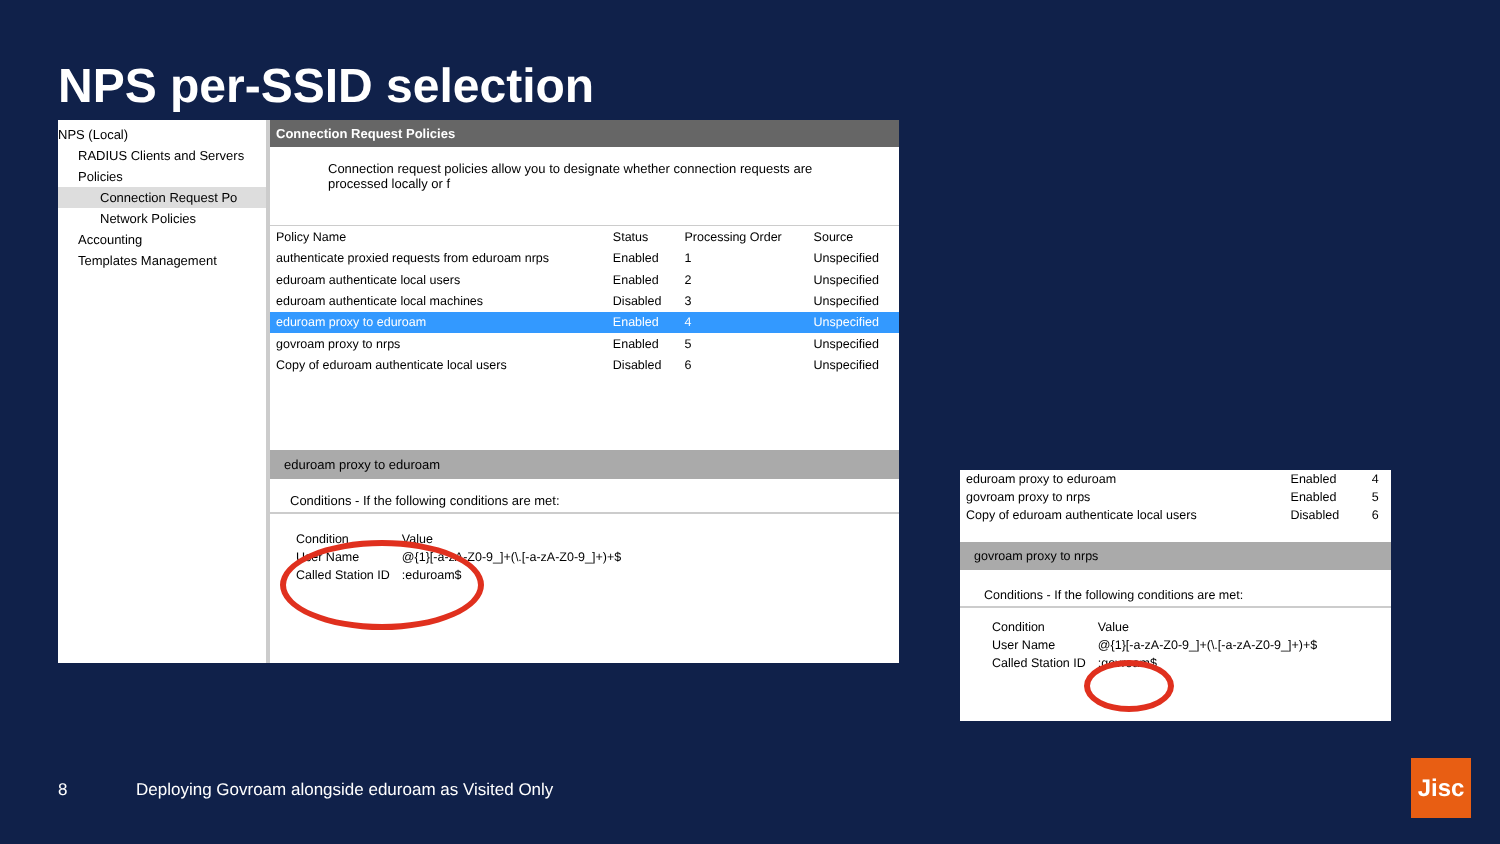NPS per-SSID selection
NPS (Local)
RADIUS Clients and Servers
Policies
Connection Request Po
Network Policies
Accounting
Templates Management
Connection Request Policies
Connection request policies allow you to designate whether connection requests are processed locally or f
| Policy Name | Status | Processing Order | Source |
| --- | --- | --- | --- |
| authenticate proxied requests from eduroam nrps | Enabled | 1 | Unspecified |
| eduroam authenticate local users | Enabled | 2 | Unspecified |
| eduroam authenticate local machines | Disabled | 3 | Unspecified |
| eduroam proxy to eduroam | Enabled | 4 | Unspecified |
| govroam proxy to nrps | Enabled | 5 | Unspecified |
| Copy of eduroam authenticate local users | Disabled | 6 | Unspecified |
eduroam proxy to eduroam
Conditions - If the following conditions are met:
| Condition | Value |
| --- | --- |
| User Name | @{1}[-a-zA-Z0-9_]+(\.[-a-zA-Z0-9_]+)+$ |
| Called Station ID | :eduroam$ |
| eduroam proxy to eduroam | Enabled | 4 |
| govroam proxy to nrps | Enabled | 5 |
| Copy of eduroam authenticate local users | Disabled | 6 |
govroam proxy to nrps
Conditions - If the following conditions are met:
| Condition | Value |
| --- | --- |
| User Name | @{1}[-a-zA-Z0-9_]+(\.[-a-zA-Z0-9_]+)+$ |
| Called Station ID | :govroam$ |
8
Deploying Govroam alongside eduroam as Visited Only
Jisc